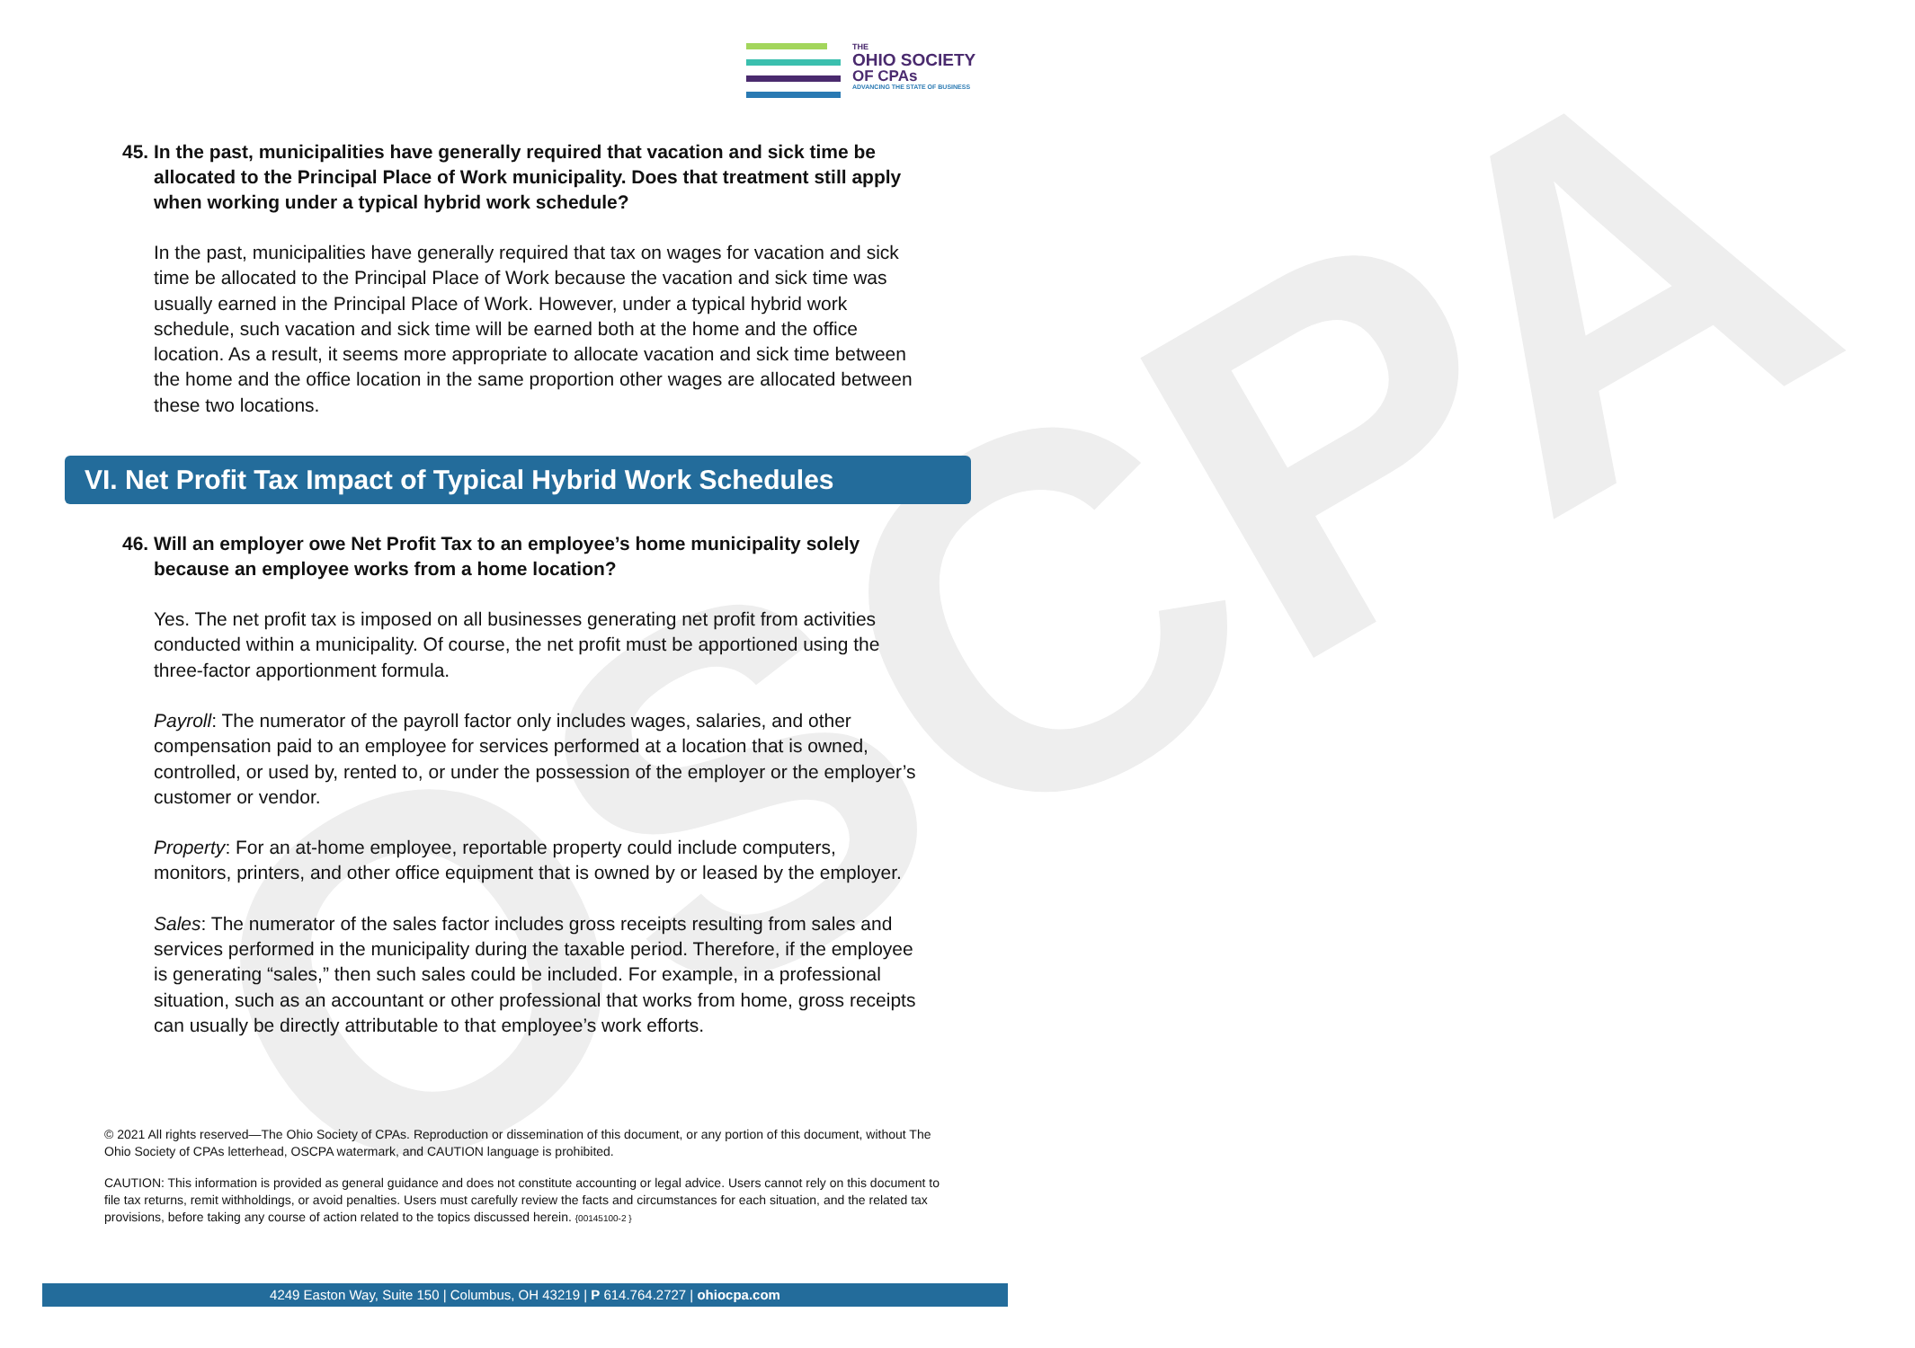THE
OHIO SOCIETY
OF CPAs
ADVANCING THE STATE OF BUSINESS
OSCPA
45. In the past, municipalities have generally required that vacation and sick time be allocated to the Principal Place of Work municipality. Does that treatment still apply when working under a typical hybrid work schedule?
In the past, municipalities have generally required that tax on wages for vacation and sick time be allocated to the Principal Place of Work because the vacation and sick time was usually earned in the Principal Place of Work. However, under a typical hybrid work schedule, such vacation and sick time will be earned both at the home and the office location. As a result, it seems more appropriate to allocate vacation and sick time between the home and the office location in the same proportion other wages are allocated between these two locations.
VI. Net Profit Tax Impact of Typical Hybrid Work Schedules
46. Will an employer owe Net Profit Tax to an employee’s home municipality solely because an employee works from a home location?
Yes. The net profit tax is imposed on all businesses generating net profit from activities conducted within a municipality. Of course, the net profit must be apportioned using the three-factor apportionment formula.
Payroll: The numerator of the payroll factor only includes wages, salaries, and other compensation paid to an employee for services performed at a location that is owned, controlled, or used by, rented to, or under the possession of the employer or the employer’s customer or vendor.
Property: For an at-home employee, reportable property could include computers, monitors, printers, and other office equipment that is owned by or leased by the employer.
Sales: The numerator of the sales factor includes gross receipts resulting from sales and services performed in the municipality during the taxable period. Therefore, if the employee is generating “sales,” then such sales could be included. For example, in a professional situation, such as an accountant or other professional that works from home, gross receipts can usually be directly attributable to that employee’s work efforts.
© 2021 All rights reserved—The Ohio Society of CPAs. Reproduction or dissemination of this document, or any portion of this document, without The Ohio Society of CPAs letterhead, OSCPA watermark, and CAUTION language is prohibited.
CAUTION: This information is provided as general guidance and does not constitute accounting or legal advice. Users cannot rely on this document to file tax returns, remit withholdings, or avoid penalties. Users must carefully review the facts and circumstances for each situation, and the related tax provisions, before taking any course of action related to the topics discussed herein. {00145100-2 }
4249 Easton Way, Suite 150 | Columbus, OH 43219 | P 614.764.2727 | ohiocpa.com